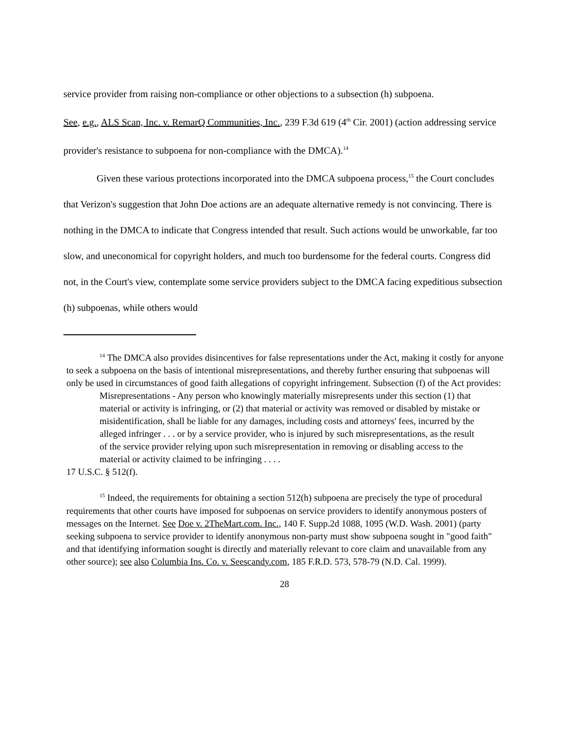service provider from raising non-compliance or other objections to a subsection (h) subpoena.
See, e.g., ALS Scan, Inc. v. RemarQ Communities, Inc., 239 F.3d 619 (4<sup>th</sup> Cir. 2001) (action addressing service provider's resistance to subpoena for non-compliance with the DMCA).<sup>14</sup>
Given these various protections incorporated into the DMCA subpoena process,<sup>15</sup> the Court concludes that Verizon's suggestion that John Doe actions are an adequate alternative remedy is not convincing. There is nothing in the DMCA to indicate that Congress intended that result. Such actions would be unworkable, far too slow, and uneconomical for copyright holders, and much too burdensome for the federal courts. Congress did not, in the Court's view, contemplate some service providers subject to the DMCA facing expeditious subsection (h) subpoenas, while others would
<sup>14</sup> The DMCA also provides disincentives for false representations under the Act, making it costly for anyone to seek a subpoena on the basis of intentional misrepresentations, and thereby further ensuring that subpoenas will only be used in circumstances of good faith allegations of copyright infringement. Subsection (f) of the Act provides:
Misrepresentations - Any person who knowingly materially misrepresents under this section (1) that material or activity is infringing, or (2) that material or activity was removed or disabled by mistake or misidentification, shall be liable for any damages, including costs and attorneys' fees, incurred by the alleged infringer . . . or by a service provider, who is injured by such misrepresentations, as the result of the service provider relying upon such misrepresentation in removing or disabling access to the material or activity claimed to be infringing . . . .
17 U.S.C. § 512(f).
<sup>15</sup> Indeed, the requirements for obtaining a section 512(h) subpoena are precisely the type of procedural requirements that other courts have imposed for subpoenas on service providers to identify anonymous posters of messages on the Internet. See Doe v. 2TheMart.com. Inc., 140 F. Supp.2d 1088, 1095 (W.D. Wash. 2001) (party seeking subpoena to service provider to identify anonymous non-party must show subpoena sought in "good faith" and that identifying information sought is directly and materially relevant to core claim and unavailable from any other source); see also Columbia Ins. Co. v. Seescandy.com, 185 F.R.D. 573, 578-79 (N.D. Cal. 1999).
28